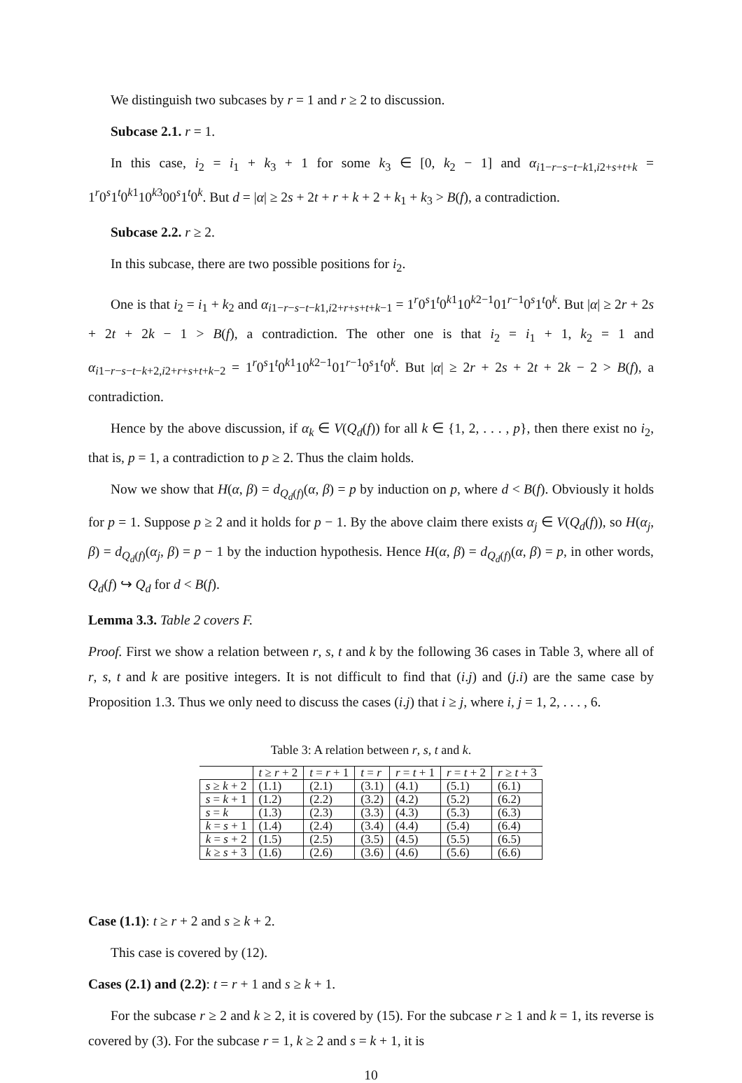We distinguish two subcases by r = 1 and r ≥ 2 to discussion.
Subcase 2.1. r = 1.
In this case, i<sub>2</sub> = i<sub>1</sub> + k<sub>3</sub> + 1 for some k<sub>3</sub> ∈ [0, k<sub>2</sub> − 1] and α<sub>i1−r−s−t−k1,i2+s+t+k</sub> = 1<sup>r</sup>0<sup>s</sup>1<sup>t</sup>0<sup>k1</sup>10<sup>k3</sup>00<sup>s</sup>1<sup>t</sup>0<sup>k</sup>. But d = |α| ≥ 2s + 2t + r + k + 2 + k<sub>1</sub> + k<sub>3</sub> > B(f), a contradiction.
Subcase 2.2. r ≥ 2.
In this subcase, there are two possible positions for i<sub>2</sub>.
One is that i<sub>2</sub> = i<sub>1</sub> + k<sub>2</sub> and α<sub>i1−r−s−t−k1,i2+r+s+t+k−1</sub> = 1<sup>r</sup>0<sup>s</sup>1<sup>t</sup>0<sup>k1</sup>10<sup>k2−1</sup>01<sup>r−1</sup>0<sup>s</sup>1<sup>t</sup>0<sup>k</sup>. But |α| ≥ 2r + 2s + 2t + 2k − 1 > B(f), a contradiction. The other one is that i<sub>2</sub> = i<sub>1</sub> + 1, k<sub>2</sub> = 1 and α<sub>i1−r−s−t−k+2,i2+r+s+t+k−2</sub> = 1<sup>r</sup>0<sup>s</sup>1<sup>t</sup>0<sup>k1</sup>10<sup>k2−1</sup>01<sup>r−1</sup>0<sup>s</sup>1<sup>t</sup>0<sup>k</sup>. But |α| ≥ 2r + 2s + 2t + 2k − 2 > B(f), a contradiction.
Hence by the above discussion, if α<sub>k</sub> ∈ V(Q<sub>d</sub>(f)) for all k ∈ {1, 2, . . . , p}, then there exist no i<sub>2</sub>, that is, p = 1, a contradiction to p ≥ 2. Thus the claim holds.
Now we show that H(α, β) = d<sub>Q<sub>d</sub>(f)</sub>(α, β) = p by induction on p, where d < B(f). Obviously it holds for p = 1. Suppose p ≥ 2 and it holds for p − 1. By the above claim there exists α<sub>j</sub> ∈ V(Q<sub>d</sub>(f)), so H(α<sub>j</sub>, β) = d<sub>Q<sub>d</sub>(f)</sub>(α<sub>j</sub>, β) = p − 1 by the induction hypothesis. Hence H(α, β) = d<sub>Q<sub>d</sub>(f)</sub>(α, β) = p, in other words, Q<sub>d</sub>(f) ↪ Q<sub>d</sub> for d < B(f).
Lemma 3.3. Table 2 covers F.
Proof. First we show a relation between r, s, t and k by the following 36 cases in Table 3, where all of r, s, t and k are positive integers. It is not difficult to find that (i.j) and (j.i) are the same case by Proposition 1.3. Thus we only need to discuss the cases (i.j) that i ≥ j, where i, j = 1, 2, . . . , 6.
Table 3: A relation between r, s, t and k.
| | t ≥ r + 2 | t = r + 1 | t = r | r = t + 1 | r = t + 2 | r ≥ t + 3 |
| --- | --- | --- | --- | --- | --- | --- |
| s ≥ k + 2 | (1.1) | (2.1) | (3.1) | (4.1) | (5.1) | (6.1) |
| s = k + 1 | (1.2) | (2.2) | (3.2) | (4.2) | (5.2) | (6.2) |
| s = k | (1.3) | (2.3) | (3.3) | (4.3) | (5.3) | (6.3) |
| k = s + 1 | (1.4) | (2.4) | (3.4) | (4.4) | (5.4) | (6.4) |
| k = s + 2 | (1.5) | (2.5) | (3.5) | (4.5) | (5.5) | (6.5) |
| k ≥ s + 3 | (1.6) | (2.6) | (3.6) | (4.6) | (5.6) | (6.6) |
Case (1.1): t ≥ r + 2 and s ≥ k + 2.
This case is covered by (12).
Cases (2.1) and (2.2): t = r + 1 and s ≥ k + 1.
For the subcase r ≥ 2 and k ≥ 2, it is covered by (15). For the subcase r ≥ 1 and k = 1, its reverse is covered by (3). For the subcase r = 1, k ≥ 2 and s = k + 1, it is
10